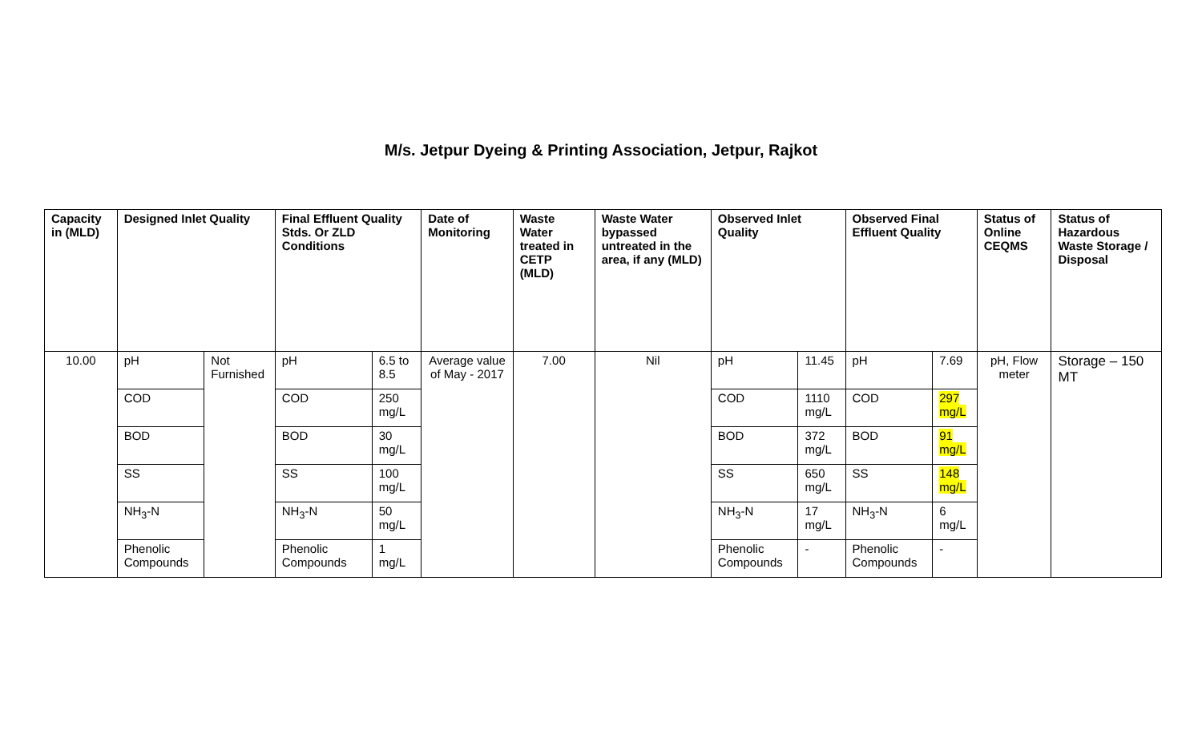M/s. Jetpur Dyeing & Printing Association, Jetpur, Rajkot
| Capacity in (MLD) | Designed Inlet Quality | | Final Effluent Quality Stds. Or ZLD Conditions | | Date of Monitoring | Waste Water treated in CETP (MLD) | Waste Water bypassed untreated in the area, if any (MLD) | Observed Inlet Quality | | Observed Final Effluent Quality | | Status of Online CEQMS | Status of Hazardous Waste Storage / Disposal |
| --- | --- | --- | --- | --- | --- | --- | --- | --- | --- | --- | --- | --- | --- |
| 10.00 | pH | Not Furnished | pH | 6.5 to 8.5 | Average value of May - 2017 | 7.00 | Nil | pH | 11.45 | pH | 7.69 | pH, Flow meter | Storage – 150 MT |
| | COD | | COD | 250 mg/L | | | | COD | 1110 mg/L | COD | 297 mg/L | | |
| | BOD | | BOD | 30 mg/L | | | | BOD | 372 mg/L | BOD | 91 mg/L | | |
| | SS | | SS | 100 mg/L | | | | SS | 650 mg/L | SS | 148 mg/L | | |
| | NH<sub>3</sub>-N | | NH<sub>3</sub>-N | 50 mg/L | | | | NH<sub>3</sub>-N | 17 mg/L | NH<sub>3</sub>-N | 6 mg/L | | |
| | Phenolic Compounds | | Phenolic Compounds | 1 mg/L | | | | Phenolic Compounds | - | Phenolic Compounds | - | | |